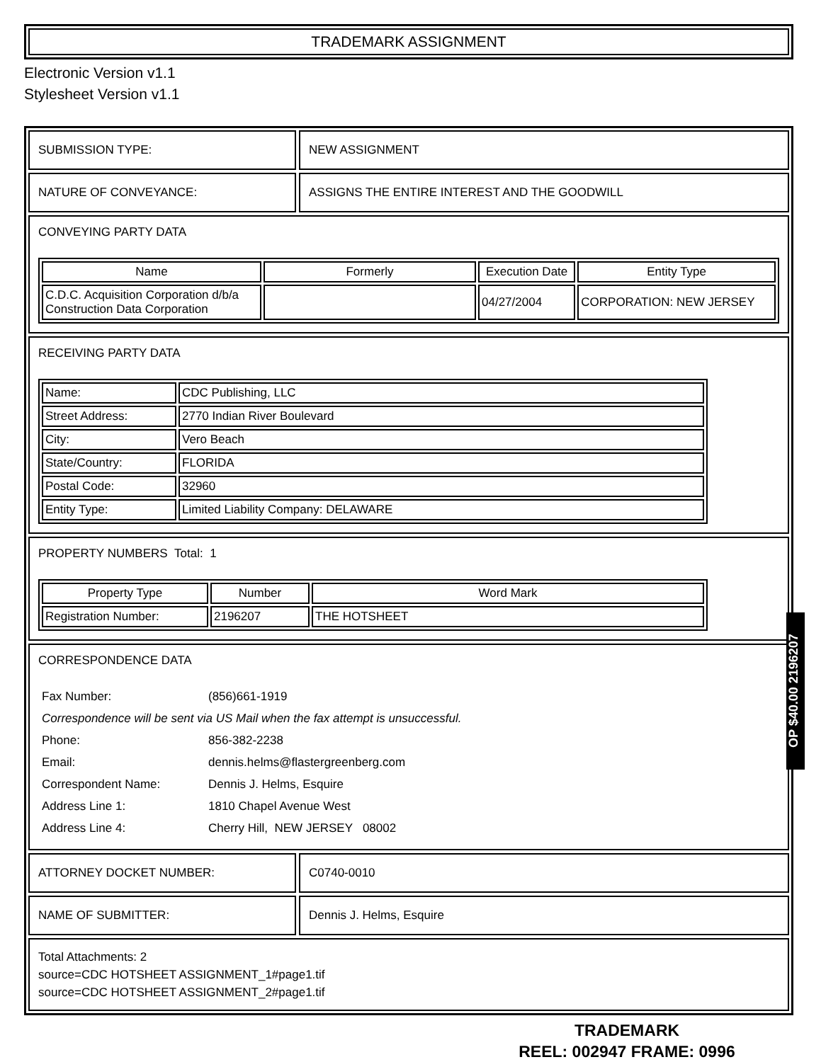TRADEMARK ASSIGNMENT
Electronic Version v1.1
Stylesheet Version v1.1
SUBMISSION TYPE: NEW ASSIGNMENT
NATURE OF CONVEYANCE: ASSIGNS THE ENTIRE INTEREST AND THE GOODWILL
CONVEYING PARTY DATA
| Name | Formerly | Execution Date | Entity Type |
| --- | --- | --- | --- |
| C.D.C. Acquisition Corporation d/b/a Construction Data Corporation | | 04/27/2004 | CORPORATION: NEW JERSEY |
RECEIVING PARTY DATA
| Name: | CDC Publishing, LLC |
| Street Address: | 2770 Indian River Boulevard |
| City: | Vero Beach |
| State/Country: | FLORIDA |
| Postal Code: | 32960 |
| Entity Type: | Limited Liability Company: DELAWARE |
PROPERTY NUMBERS Total: 1
| Property Type | Number | Word Mark |
| --- | --- | --- |
| Registration Number: | 2196207 | THE HOTSHEET |
CORRESPONDENCE DATA
| Fax Number: | (856)661-1919 |
| Correspondence will be sent via US Mail when the fax attempt is unsuccessful. | |
| Phone: | 856-382-2238 |
| Email: | dennis.helms@flastergreenberg.com |
| Correspondent Name: | Dennis J. Helms, Esquire |
| Address Line 1: | 1810 Chapel Avenue West |
| Address Line 4: | Cherry Hill, NEW JERSEY 08002 |
ATTORNEY DOCKET NUMBER: C0740-0010
NAME OF SUBMITTER: Dennis J. Helms, Esquire
Total Attachments: 2
source=CDC HOTSHEET ASSIGNMENT_1#page1.tif
source=CDC HOTSHEET ASSIGNMENT_2#page1.tif
OP $40.00 2196207
TRADEMARK
REEL: 002947 FRAME: 0996